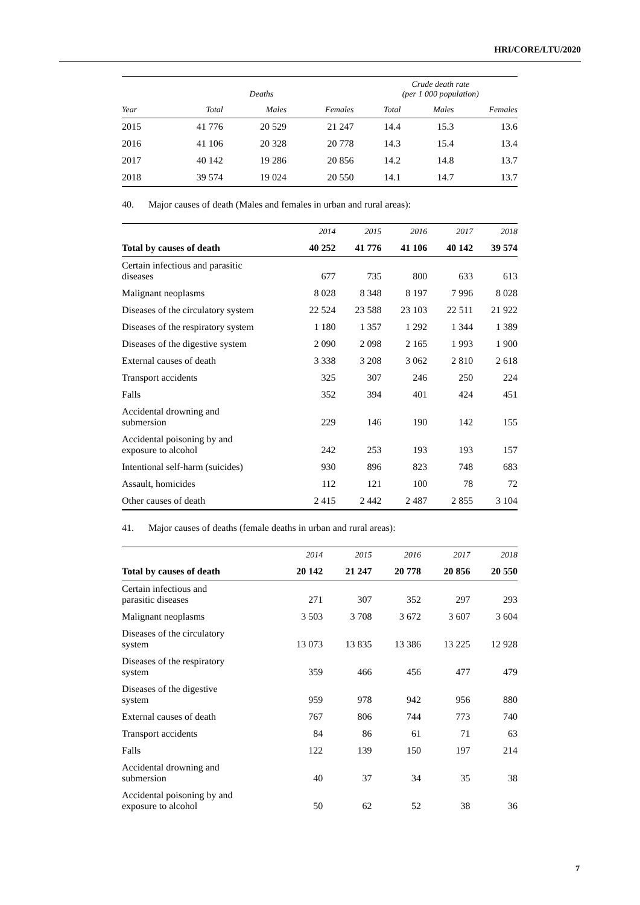HRI/CORE/LTU/2020
| | Deaths | | | Crude death rate (per 1 000 population) | | |
| --- | --- | --- | --- | --- | --- | --- |
| Year | Total | Males | Females | Total | Males | Females |
| 2015 | 41 776 | 20 529 | 21 247 | 14.4 | 15.3 | 13.6 |
| 2016 | 41 106 | 20 328 | 20 778 | 14.3 | 15.4 | 13.4 |
| 2017 | 40 142 | 19 286 | 20 856 | 14.2 | 14.8 | 13.7 |
| 2018 | 39 574 | 19 024 | 20 550 | 14.1 | 14.7 | 13.7 |
40. Major causes of death (Males and females in urban and rural areas):
| | 2014 | 2015 | 2016 | 2017 | 2018 |
| --- | --- | --- | --- | --- | --- |
| Total by causes of death | 40 252 | 41 776 | 41 106 | 40 142 | 39 574 |
| Certain infectious and parasitic diseases | 677 | 735 | 800 | 633 | 613 |
| Malignant neoplasms | 8 028 | 8 348 | 8 197 | 7 996 | 8 028 |
| Diseases of the circulatory system | 22 524 | 23 588 | 23 103 | 22 511 | 21 922 |
| Diseases of the respiratory system | 1 180 | 1 357 | 1 292 | 1 344 | 1 389 |
| Diseases of the digestive system | 2 090 | 2 098 | 2 165 | 1 993 | 1 900 |
| External causes of death | 3 338 | 3 208 | 3 062 | 2 810 | 2 618 |
| Transport accidents | 325 | 307 | 246 | 250 | 224 |
| Falls | 352 | 394 | 401 | 424 | 451 |
| Accidental drowning and submersion | 229 | 146 | 190 | 142 | 155 |
| Accidental poisoning by and exposure to alcohol | 242 | 253 | 193 | 193 | 157 |
| Intentional self-harm (suicides) | 930 | 896 | 823 | 748 | 683 |
| Assault, homicides | 112 | 121 | 100 | 78 | 72 |
| Other causes of death | 2 415 | 2 442 | 2 487 | 2 855 | 3 104 |
41. Major causes of deaths (female deaths in urban and rural areas):
| | 2014 | 2015 | 2016 | 2017 | 2018 |
| --- | --- | --- | --- | --- | --- |
| Total by causes of death | 20 142 | 21 247 | 20 778 | 20 856 | 20 550 |
| Certain infectious and parasitic diseases | 271 | 307 | 352 | 297 | 293 |
| Malignant neoplasms | 3 503 | 3 708 | 3 672 | 3 607 | 3 604 |
| Diseases of the circulatory system | 13 073 | 13 835 | 13 386 | 13 225 | 12 928 |
| Diseases of the respiratory system | 359 | 466 | 456 | 477 | 479 |
| Diseases of the digestive system | 959 | 978 | 942 | 956 | 880 |
| External causes of death | 767 | 806 | 744 | 773 | 740 |
| Transport accidents | 84 | 86 | 61 | 71 | 63 |
| Falls | 122 | 139 | 150 | 197 | 214 |
| Accidental drowning and submersion | 40 | 37 | 34 | 35 | 38 |
| Accidental poisoning by and exposure to alcohol | 50 | 62 | 52 | 38 | 36 |
7